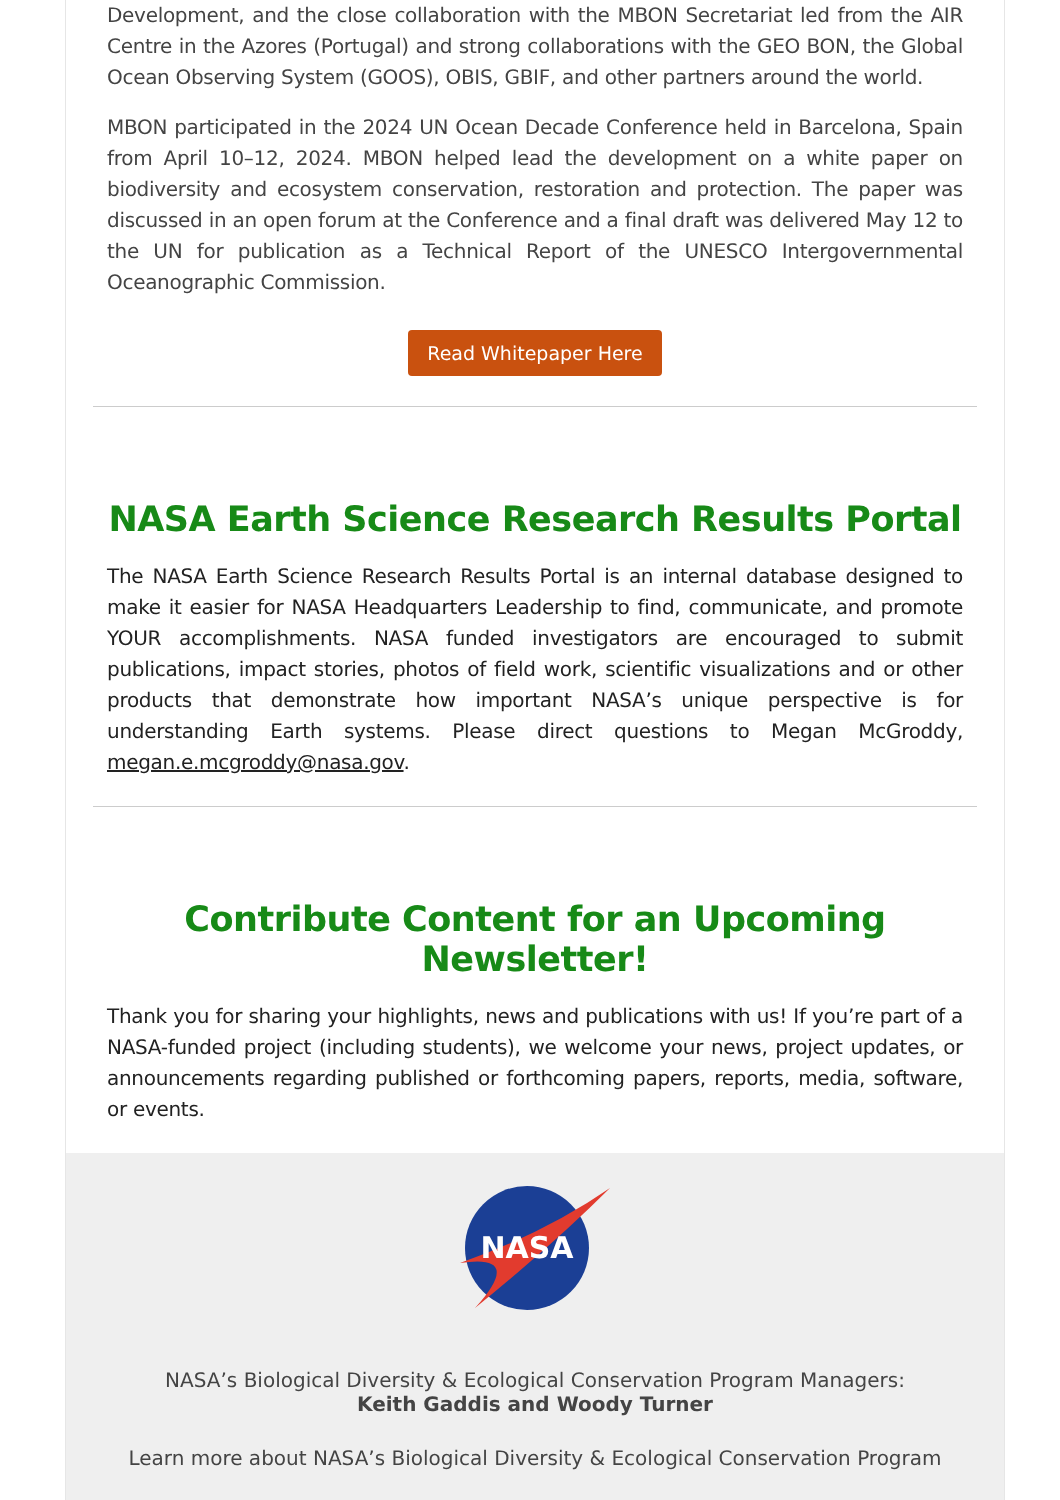Development, and the close collaboration with the MBON Secretariat led from the AIR Centre in the Azores (Portugal) and strong collaborations with the GEO BON, the Global Ocean Observing System (GOOS), OBIS, GBIF, and other partners around the world.
MBON participated in the 2024 UN Ocean Decade Conference held in Barcelona, Spain from April 10–12, 2024. MBON helped lead the development on a white paper on biodiversity and ecosystem conservation, restoration and protection. The paper was discussed in an open forum at the Conference and a final draft was delivered May 12 to the UN for publication as a Technical Report of the UNESCO Intergovernmental Oceanographic Commission.
Read Whitepaper Here
NASA Earth Science Research Results Portal
The NASA Earth Science Research Results Portal is an internal database designed to make it easier for NASA Headquarters Leadership to find, communicate, and promote YOUR accomplishments. NASA funded investigators are encouraged to submit publications, impact stories, photos of field work, scientific visualizations and or other products that demonstrate how important NASA’s unique perspective is for understanding Earth systems. Please direct questions to Megan McGroddy, megan.e.mcgroddy@nasa.gov.
Contribute Content for an Upcoming Newsletter!
Thank you for sharing your highlights, news and publications with us! If you’re part of a NASA-funded project (including students), we welcome your news, project updates, or announcements regarding published or forthcoming papers, reports, media, software, or events.
NASA
NASA’s Biological Diversity & Ecological Conservation Program Managers:
Keith Gaddis and Woody Turner
Learn more about NASA’s Biological Diversity & Ecological Conservation Program